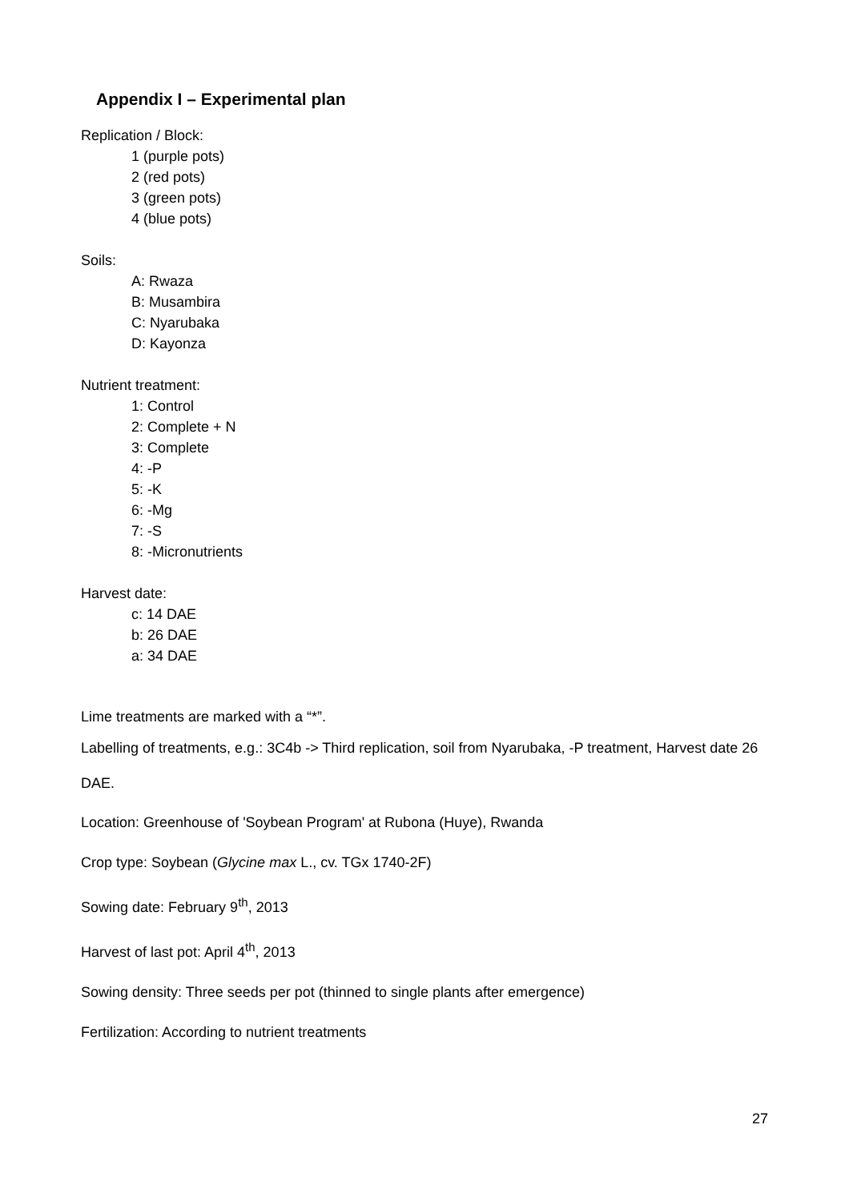Appendix I – Experimental plan
Replication / Block:
1 (purple pots)
2 (red pots)
3 (green pots)
4 (blue pots)
Soils:
A: Rwaza
B: Musambira
C: Nyarubaka
D: Kayonza
Nutrient treatment:
1: Control
2: Complete + N
3: Complete
4: -P
5: -K
6: -Mg
7: -S
8: -Micronutrients
Harvest date:
c: 14 DAE
b: 26 DAE
a: 34 DAE
Lime treatments are marked with a “*”.
Labelling of treatments, e.g.: 3C4b -> Third replication, soil from Nyarubaka, -P treatment, Harvest date 26 DAE.
Location: Greenhouse of 'Soybean Program' at Rubona (Huye), Rwanda
Crop type: Soybean (Glycine max L., cv. TGx 1740-2F)
Sowing date: February 9<sup>th</sup>, 2013
Harvest of last pot: April 4<sup>th</sup>, 2013
Sowing density: Three seeds per pot (thinned to single plants after emergence)
Fertilization: According to nutrient treatments
27